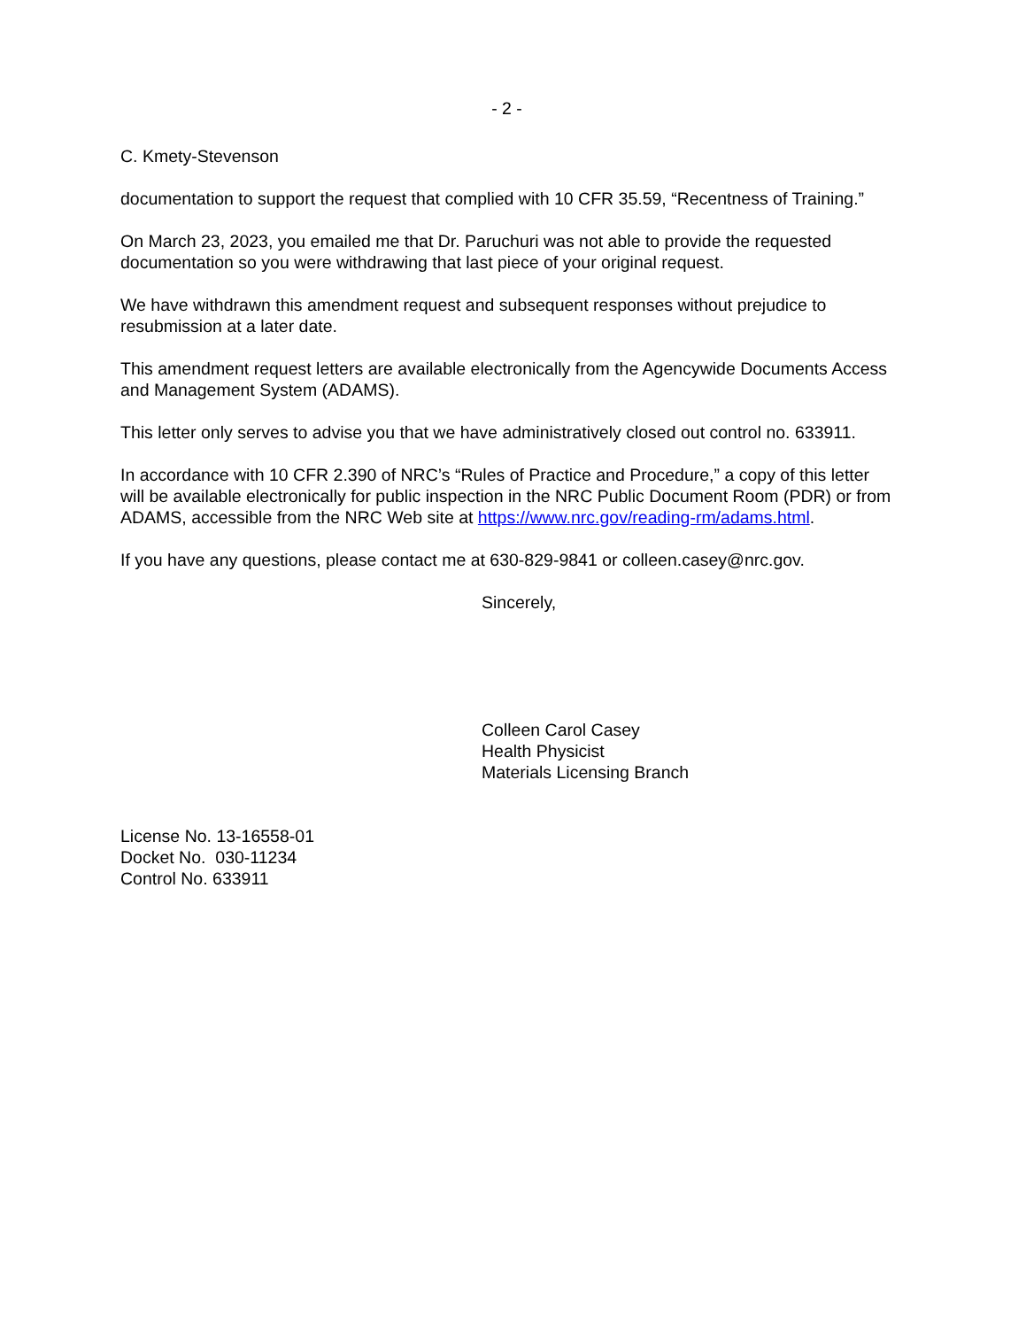- 2 -
C. Kmety-Stevenson
documentation to support the request that complied with 10 CFR 35.59, “Recentness of Training.”
On March 23, 2023, you emailed me that Dr. Paruchuri was not able to provide the requested documentation so you were withdrawing that last piece of your original request.
We have withdrawn this amendment request and subsequent responses without prejudice to resubmission at a later date.
This amendment request letters are available electronically from the Agencywide Documents Access and Management System (ADAMS).
This letter only serves to advise you that we have administratively closed out control no. 633911.
In accordance with 10 CFR 2.390 of NRC’s “Rules of Practice and Procedure,” a copy of this letter will be available electronically for public inspection in the NRC Public Document Room (PDR) or from ADAMS, accessible from the NRC Web site at https://www.nrc.gov/reading-rm/adams.html.
If you have any questions, please contact me at 630-829-9841 or colleen.casey@nrc.gov.
Sincerely,
Colleen Carol Casey
Health Physicist
Materials Licensing Branch
License No. 13-16558-01
Docket No. 030-11234
Control No. 633911